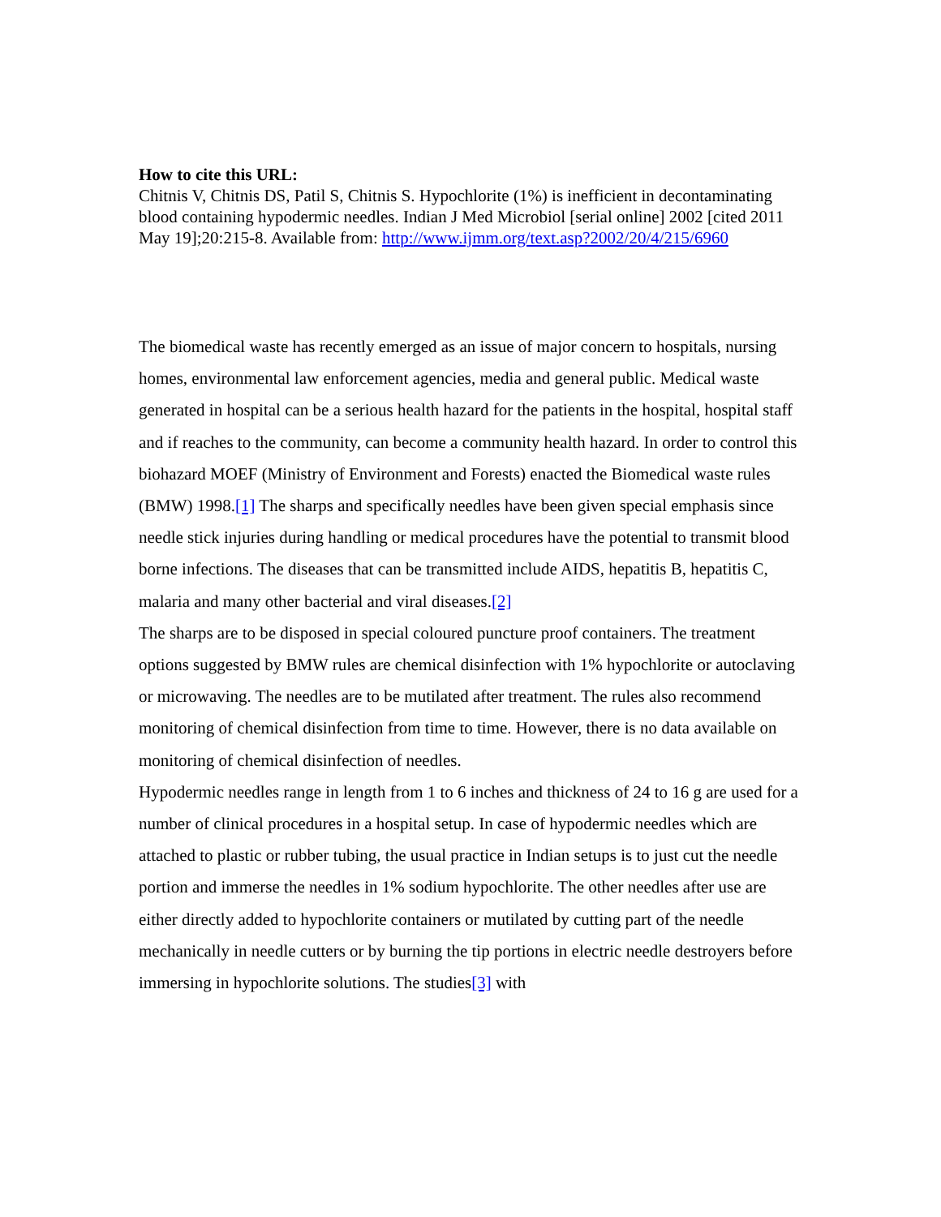How to cite this URL:
Chitnis V, Chitnis DS, Patil S, Chitnis S. Hypochlorite (1%) is inefficient in decontaminating blood containing hypodermic needles. Indian J Med Microbiol [serial online] 2002 [cited 2011 May 19];20:215-8. Available from: http://www.ijmm.org/text.asp?2002/20/4/215/6960
The biomedical waste has recently emerged as an issue of major concern to hospitals, nursing homes, environmental law enforcement agencies, media and general public. Medical waste generated in hospital can be a serious health hazard for the patients in the hospital, hospital staff and if reaches to the community, can become a community health hazard. In order to control this biohazard MOEF (Ministry of Environment and Forests) enacted the Biomedical waste rules (BMW) 1998.[1] The sharps and specifically needles have been given special emphasis since needle stick injuries during handling or medical procedures have the potential to transmit blood borne infections. The diseases that can be transmitted include AIDS, hepatitis B, hepatitis C, malaria and many other bacterial and viral diseases.[2]
The sharps are to be disposed in special coloured puncture proof containers. The treatment options suggested by BMW rules are chemical disinfection with 1% hypochlorite or autoclaving or microwaving. The needles are to be mutilated after treatment. The rules also recommend monitoring of chemical disinfection from time to time. However, there is no data available on monitoring of chemical disinfection of needles.
Hypodermic needles range in length from 1 to 6 inches and thickness of 24 to 16 g are used for a number of clinical procedures in a hospital setup. In case of hypodermic needles which are attached to plastic or rubber tubing, the usual practice in Indian setups is to just cut the needle portion and immerse the needles in 1% sodium hypochlorite. The other needles after use are either directly added to hypochlorite containers or mutilated by cutting part of the needle mechanically in needle cutters or by burning the tip portions in electric needle destroyers before immersing in hypochlorite solutions. The studies[3] with